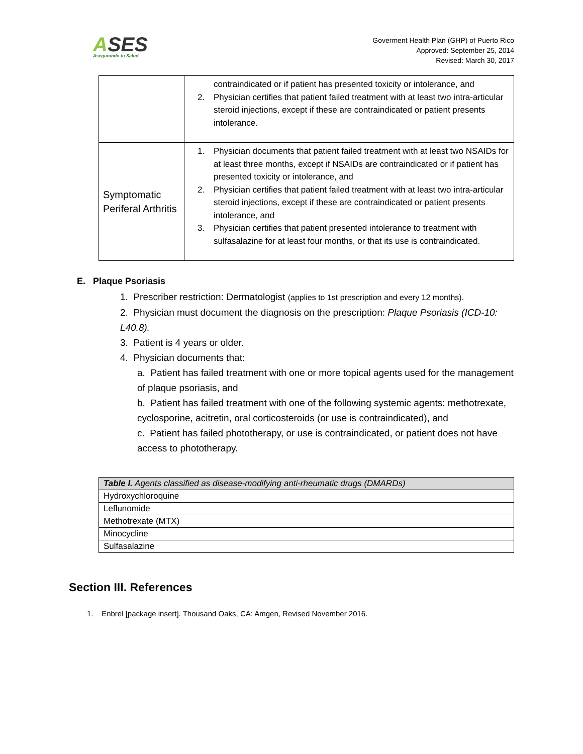ASES
Asegurando tu Salud
Goverment Health Plan (GHP) of Puerto Rico
Approved: September 25, 2014
Revised: March 30, 2017
| | contraindicated or if patient has presented toxicity or intolerance, and 2. Physician certifies that patient failed treatment with at least two intra-articular steroid injections, except if these are contraindicated or patient presents intolerance. |
| Symptomatic Periferal Arthritis | 1. Physician documents that patient failed treatment with at least two NSAIDs for at least three months, except if NSAIDs are contraindicated or if patient has presented toxicity or intolerance, and 2. Physician certifies that patient failed treatment with at least two intra-articular steroid injections, except if these are contraindicated or patient presents intolerance, and 3. Physician certifies that patient presented intolerance to treatment with sulfasalazine for at least four months, or that its use is contraindicated. |
E. Plaque Psoriasis
1. Prescriber restriction: Dermatologist (applies to 1st prescription and every 12 months).
2. Physician must document the diagnosis on the prescription: Plaque Psoriasis (ICD-10: L40.8).
3. Patient is 4 years or older.
4. Physician documents that:
a. Patient has failed treatment with one or more topical agents used for the management of plaque psoriasis, and
b. Patient has failed treatment with one of the following systemic agents: methotrexate, cyclosporine, acitretin, oral corticosteroids (or use is contraindicated), and
c. Patient has failed phototherapy, or use is contraindicated, or patient does not have access to phototherapy.
| Table I. Agents classified as disease-modifying anti-rheumatic drugs (DMARDs) |
| --- |
| Hydroxychloroquine |
| Leflunomide |
| Methotrexate (MTX) |
| Minocycline |
| Sulfasalazine |
Section III. References
1. Enbrel [package insert]. Thousand Oaks, CA: Amgen, Revised November 2016.